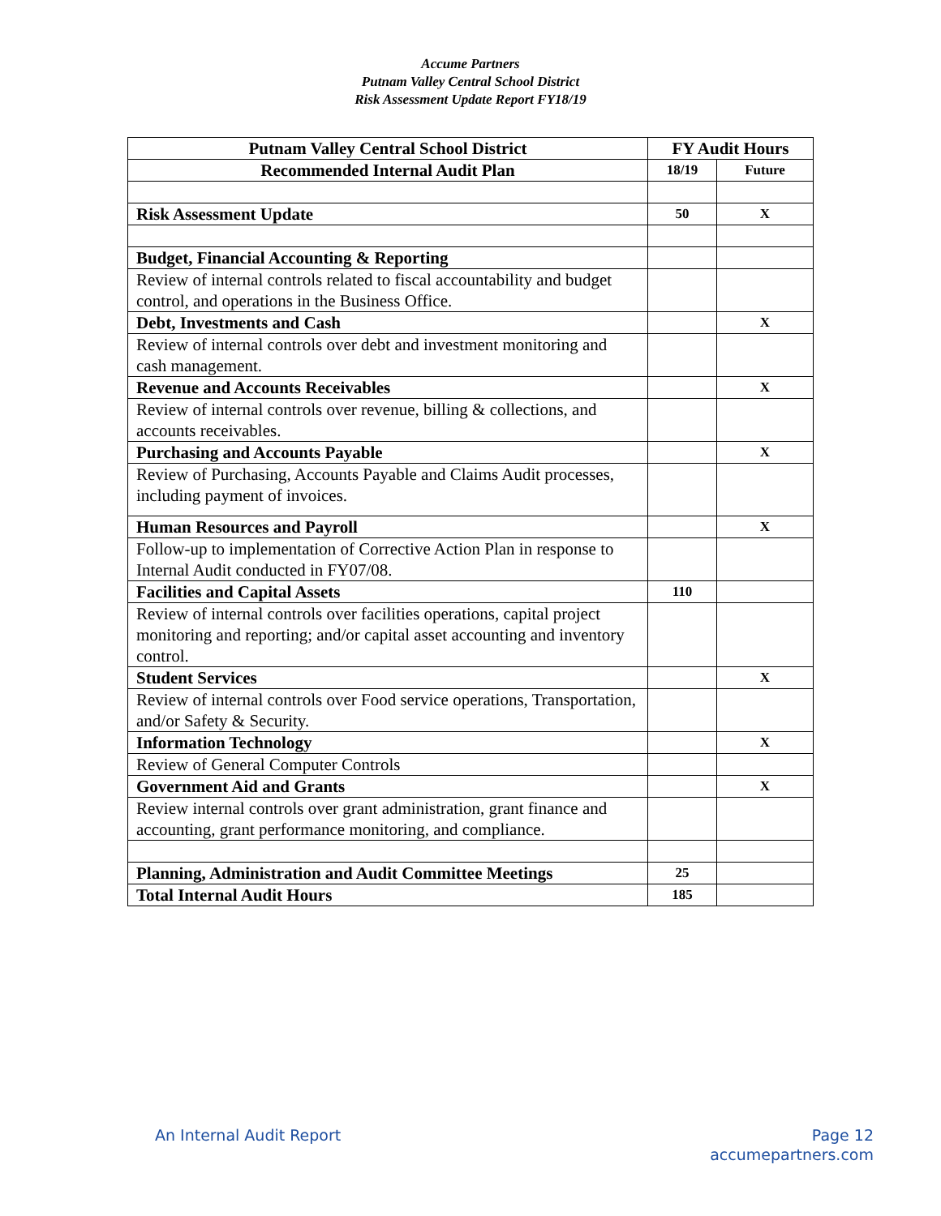Accume Partners
Putnam Valley Central School District
Risk Assessment Update Report FY18/19
| Putnam Valley Central School District | FY Audit Hours | |
| --- | --- | --- |
| Recommended Internal Audit Plan | 18/19 | Future |
| Risk Assessment Update | 50 | X |
| Budget, Financial Accounting & Reporting | | |
| Review of internal controls related to fiscal accountability and budget control, and operations in the Business Office. | | |
| Debt, Investments and Cash | | X |
| Review of internal controls over debt and investment monitoring and cash management. | | |
| Revenue and Accounts Receivables | | X |
| Review of internal controls over revenue, billing & collections, and accounts receivables. | | |
| Purchasing and Accounts Payable | | X |
| Review of Purchasing, Accounts Payable and Claims Audit processes, including payment of invoices. | | |
| Human Resources and Payroll | | X |
| Follow-up to implementation of Corrective Action Plan in response to Internal Audit conducted in FY07/08. | | |
| Facilities and Capital Assets | 110 | |
| Review of internal controls over facilities operations, capital project monitoring and reporting; and/or capital asset accounting and inventory control. | | |
| Student Services | | X |
| Review of internal controls over Food service operations, Transportation, and/or Safety & Security. | | |
| Information Technology | | X |
| Review of General Computer Controls | | |
| Government Aid and Grants | | X |
| Review internal controls over grant administration, grant finance and accounting, grant performance monitoring, and compliance. | | |
| Planning, Administration and Audit Committee Meetings | 25 | |
| Total Internal Audit Hours | 185 | |
An Internal Audit Report Page 12
accumepartners.com